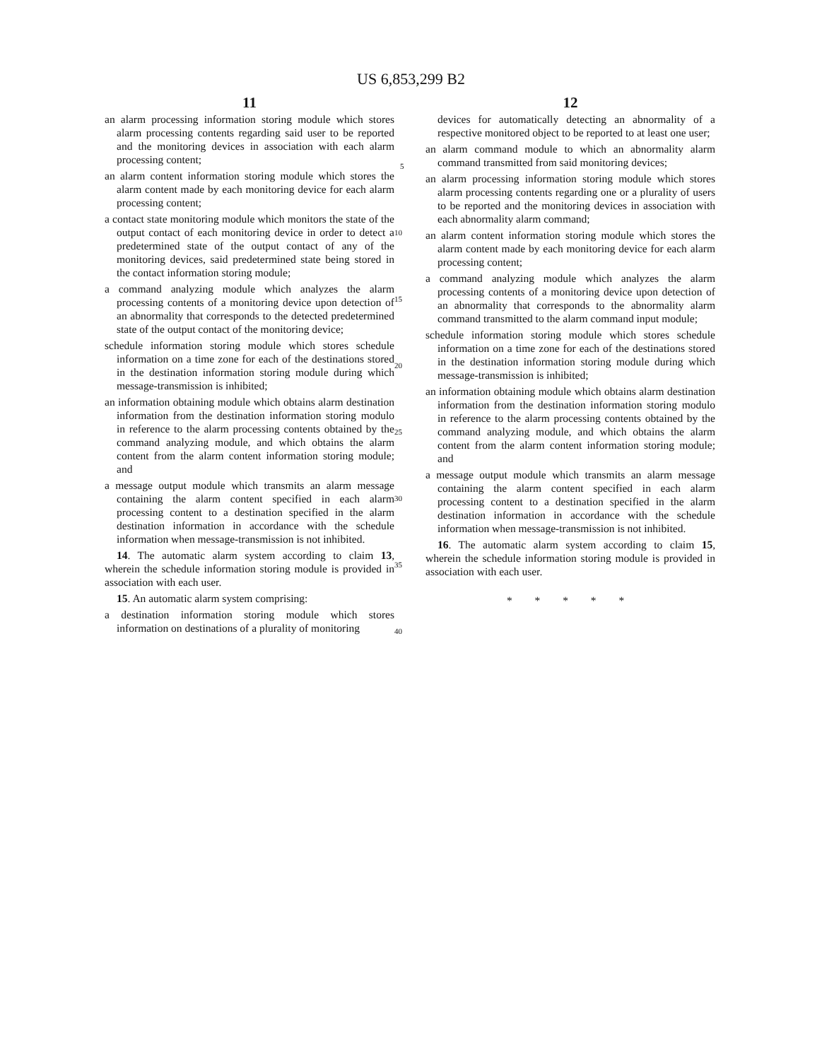US 6,853,299 B2
11
an alarm processing information storing module which stores alarm processing contents regarding said user to be reported and the monitoring devices in association with each alarm processing content;
an alarm content information storing module which stores the alarm content made by each monitoring device for each alarm processing content;
a contact state monitoring module which monitors the state of the output contact of each monitoring device in order to detect a predetermined state of the output contact of any of the monitoring devices, said predetermined state being stored in the contact information storing module;
a command analyzing module which analyzes the alarm processing contents of a monitoring device upon detection of an abnormality that corresponds to the detected predetermined state of the output contact of the monitoring device;
schedule information storing module which stores schedule information on a time zone for each of the destinations stored in the destination information storing module during which message-transmission is inhibited;
an information obtaining module which obtains alarm destination information from the destination information storing modulo in reference to the alarm processing contents obtained by the command analyzing module, and which obtains the alarm content from the alarm content information storing module; and
a message output module which transmits an alarm message containing the alarm content specified in each alarm processing content to a destination specified in the alarm destination information in accordance with the schedule information when message-transmission is not inhibited.
14. The automatic alarm system according to claim 13, wherein the schedule information storing module is provided in association with each user.
15. An automatic alarm system comprising:
a destination information storing module which stores information on destinations of a plurality of monitoring
5
10
15
20
25
30
35
40
12
devices for automatically detecting an abnormality of a respective monitored object to be reported to at least one user;
an alarm command module to which an abnormality alarm command transmitted from said monitoring devices;
an alarm processing information storing module which stores alarm processing contents regarding one or a plurality of users to be reported and the monitoring devices in association with each abnormality alarm command;
an alarm content information storing module which stores the alarm content made by each monitoring device for each alarm processing content;
a command analyzing module which analyzes the alarm processing contents of a monitoring device upon detection of an abnormality that corresponds to the abnormality alarm command transmitted to the alarm command input module;
schedule information storing module which stores schedule information on a time zone for each of the destinations stored in the destination information storing module during which message-transmission is inhibited;
an information obtaining module which obtains alarm destination information from the destination information storing modulo in reference to the alarm processing contents obtained by the command analyzing module, and which obtains the alarm content from the alarm content information storing module; and
a message output module which transmits an alarm message containing the alarm content specified in each alarm processing content to a destination specified in the alarm destination information in accordance with the schedule information when message-transmission is not inhibited.
16. The automatic alarm system according to claim 15, wherein the schedule information storing module is provided in association with each user.
* * * * *